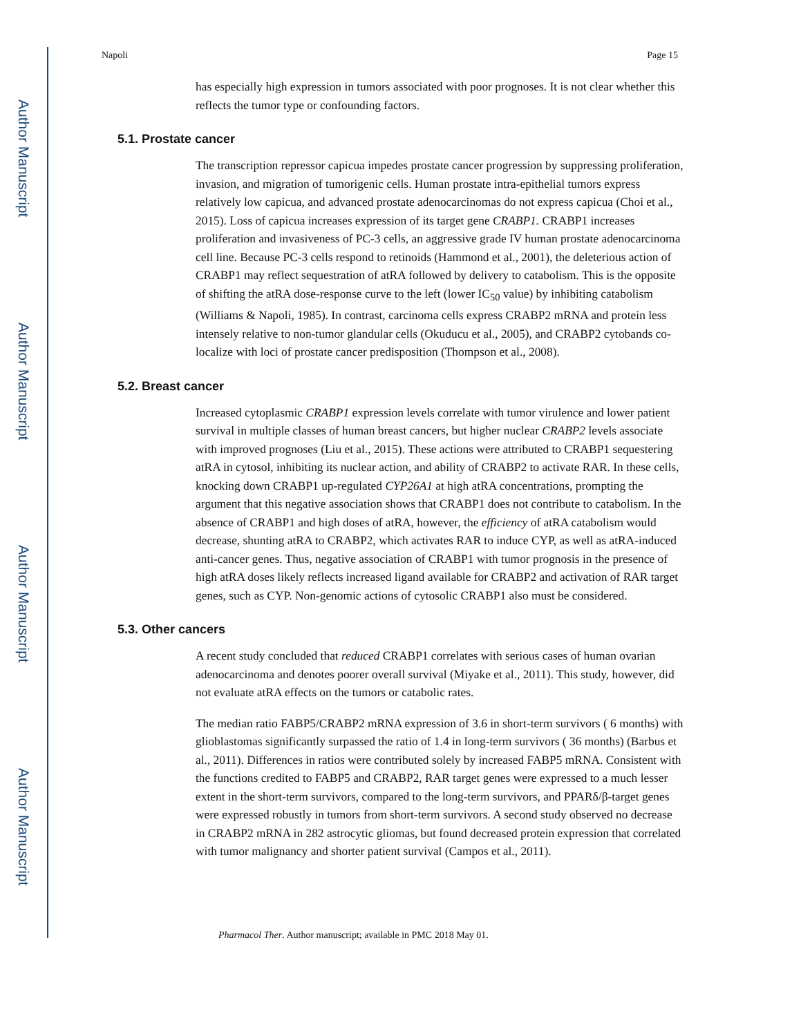Author Manuscript
Author Manuscript
Author Manuscript
Author Manuscript
Napoli Page 15
has especially high expression in tumors associated with poor prognoses. It is not clear whether this reflects the tumor type or confounding factors.
5.1. Prostate cancer
The transcription repressor capicua impedes prostate cancer progression by suppressing proliferation, invasion, and migration of tumorigenic cells. Human prostate intra-epithelial tumors express relatively low capicua, and advanced prostate adenocarcinomas do not express capicua (Choi et al., 2015). Loss of capicua increases expression of its target gene CRABP1. CRABP1 increases proliferation and invasiveness of PC-3 cells, an aggressive grade IV human prostate adenocarcinoma cell line. Because PC-3 cells respond to retinoids (Hammond et al., 2001), the deleterious action of CRABP1 may reflect sequestration of atRA followed by delivery to catabolism. This is the opposite of shifting the atRA dose-response curve to the left (lower IC<sub>50</sub> value) by inhibiting catabolism (Williams & Napoli, 1985). In contrast, carcinoma cells express CRABP2 mRNA and protein less intensely relative to non-tumor glandular cells (Okuducu et al., 2005), and CRABP2 cytobands co-localize with loci of prostate cancer predisposition (Thompson et al., 2008).
5.2. Breast cancer
Increased cytoplasmic CRABP1 expression levels correlate with tumor virulence and lower patient survival in multiple classes of human breast cancers, but higher nuclear CRABP2 levels associate with improved prognoses (Liu et al., 2015). These actions were attributed to CRABP1 sequestering atRA in cytosol, inhibiting its nuclear action, and ability of CRABP2 to activate RAR. In these cells, knocking down CRABP1 up-regulated CYP26A1 at high atRA concentrations, prompting the argument that this negative association shows that CRABP1 does not contribute to catabolism. In the absence of CRABP1 and high doses of atRA, however, the efficiency of atRA catabolism would decrease, shunting atRA to CRABP2, which activates RAR to induce CYP, as well as atRA-induced anti-cancer genes. Thus, negative association of CRABP1 with tumor prognosis in the presence of high atRA doses likely reflects increased ligand available for CRABP2 and activation of RAR target genes, such as CYP. Non-genomic actions of cytosolic CRABP1 also must be considered.
5.3. Other cancers
A recent study concluded that reduced CRABP1 correlates with serious cases of human ovarian adenocarcinoma and denotes poorer overall survival (Miyake et al., 2011). This study, however, did not evaluate atRA effects on the tumors or catabolic rates.
The median ratio FABP5/CRABP2 mRNA expression of 3.6 in short-term survivors ( 6 months) with glioblastomas significantly surpassed the ratio of 1.4 in long-term survivors ( 36 months) (Barbus et al., 2011). Differences in ratios were contributed solely by increased FABP5 mRNA. Consistent with the functions credited to FABP5 and CRABP2, RAR target genes were expressed to a much lesser extent in the short-term survivors, compared to the long-term survivors, and PPARδ/β-target genes were expressed robustly in tumors from short-term survivors. A second study observed no decrease in CRABP2 mRNA in 282 astrocytic gliomas, but found decreased protein expression that correlated with tumor malignancy and shorter patient survival (Campos et al., 2011).
Pharmacol Ther. Author manuscript; available in PMC 2018 May 01.